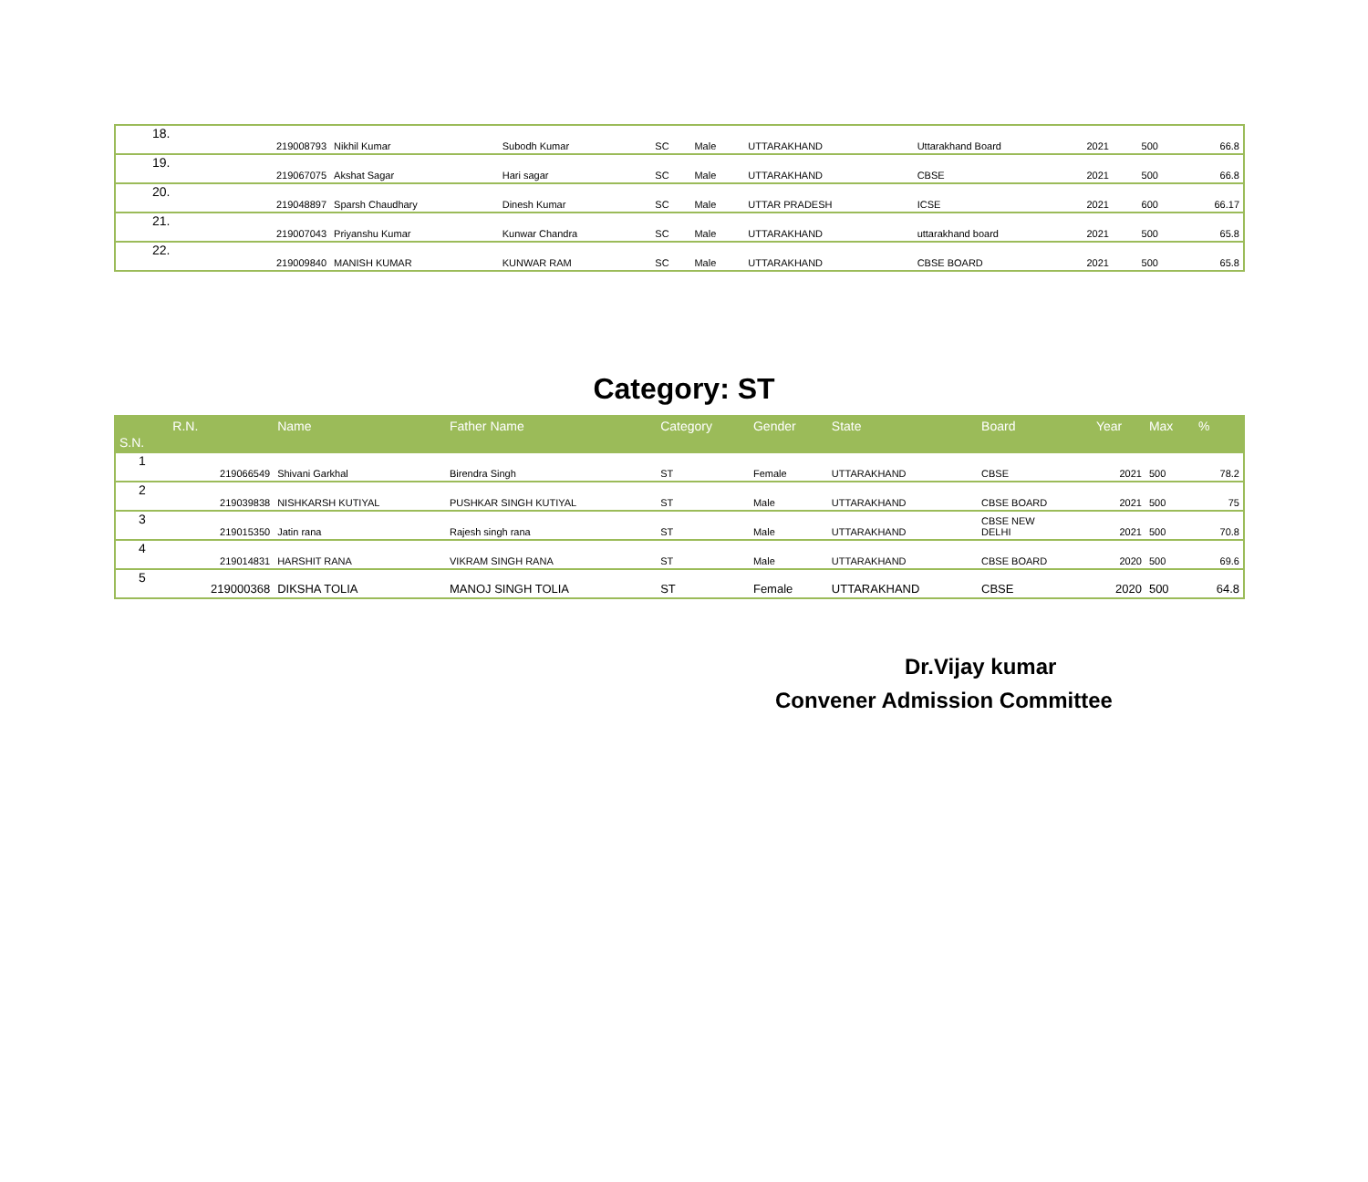| 18. | 219008793 | Nikhil Kumar | Subodh Kumar | SC | Male | UTTARAKHAND | Uttarakhand Board | 2021 | 500 | 66.8 |
| 19. | 219067075 | Akshat Sagar | Hari sagar | SC | Male | UTTARAKHAND | CBSE | 2021 | 500 | 66.8 |
| 20. | 219048897 | Sparsh Chaudhary | Dinesh Kumar | SC | Male | UTTAR PRADESH | ICSE | 2021 | 600 | 66.17 |
| 21. | 219007043 | Priyanshu Kumar | Kunwar Chandra | SC | Male | UTTARAKHAND | uttarakhand board | 2021 | 500 | 65.8 |
| 22. | 219009840 | MANISH KUMAR | KUNWAR RAM | SC | Male | UTTARAKHAND | CBSE BOARD | 2021 | 500 | 65.8 |
Category: ST
| S.N. | R.N. | Name | Father Name | Category | Gender | State | Board | Year | Max | % |
| --- | --- | --- | --- | --- | --- | --- | --- | --- | --- | --- |
| 1 | 219066549 | Shivani Garkhal | Birendra Singh | ST | Female | UTTARAKHAND | CBSE | 2021 | 500 | 78.2 |
| 2 | 219039838 | NISHKARSH KUTIYAL | PUSHKAR SINGH KUTIYAL | ST | Male | UTTARAKHAND | CBSE BOARD | 2021 | 500 | 75 |
| 3 | 219015350 | Jatin rana | Rajesh singh rana | ST | Male | UTTARAKHAND | CBSE NEW DELHI | 2021 | 500 | 70.8 |
| 4 | 219014831 | HARSHIT RANA | VIKRAM SINGH RANA | ST | Male | UTTARAKHAND | CBSE BOARD | 2020 | 500 | 69.6 |
| 5 | 219000368 | DIKSHA TOLIA | MANOJ SINGH TOLIA | ST | Female | UTTARAKHAND | CBSE | 2020 | 500 | 64.8 |
Dr.Vijay kumar
Convener Admission Committee